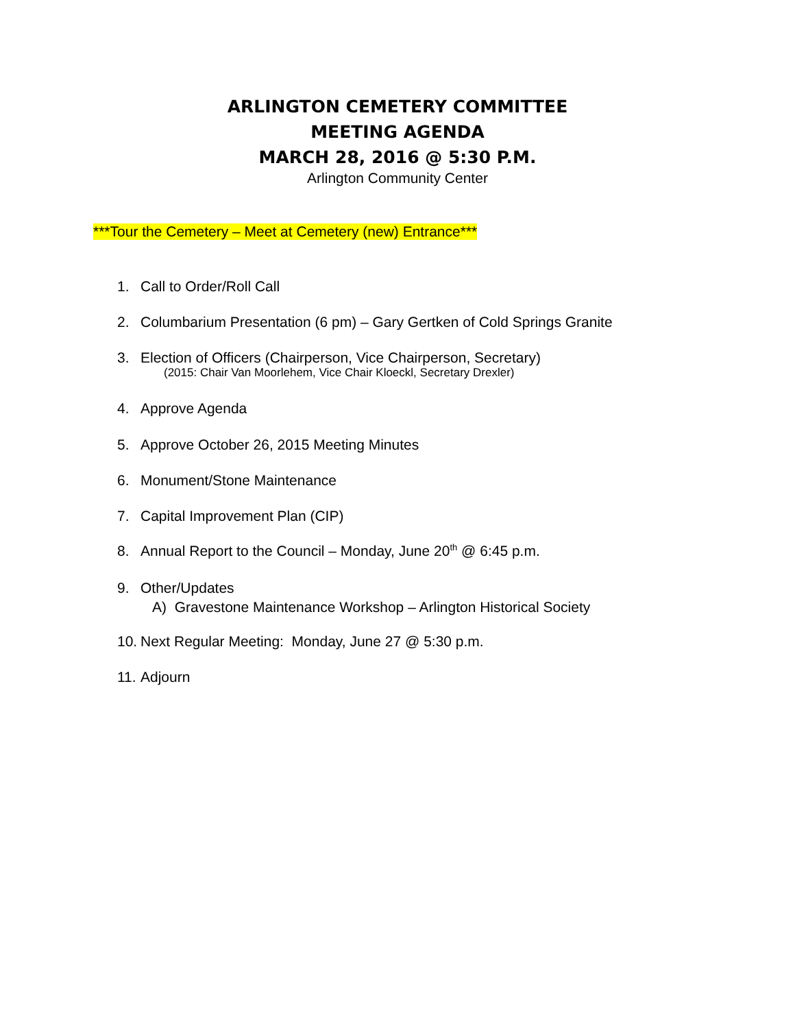ARLINGTON CEMETERY COMMITTEE
MEETING AGENDA
MARCH 28, 2016 @ 5:30 P.M.
Arlington Community Center
***Tour the Cemetery – Meet at Cemetery (new) Entrance***
1. Call to Order/Roll Call
2. Columbarium Presentation (6 pm) – Gary Gertken of Cold Springs Granite
3. Election of Officers (Chairperson, Vice Chairperson, Secretary)
(2015: Chair Van Moorlehem, Vice Chair Kloeckl, Secretary Drexler)
4. Approve Agenda
5. Approve October 26, 2015 Meeting Minutes
6. Monument/Stone Maintenance
7. Capital Improvement Plan (CIP)
8. Annual Report to the Council – Monday, June 20<sup>th</sup> @ 6:45 p.m.
9. Other/Updates
A) Gravestone Maintenance Workshop – Arlington Historical Society
10. Next Regular Meeting: Monday, June 27 @ 5:30 p.m.
11. Adjourn